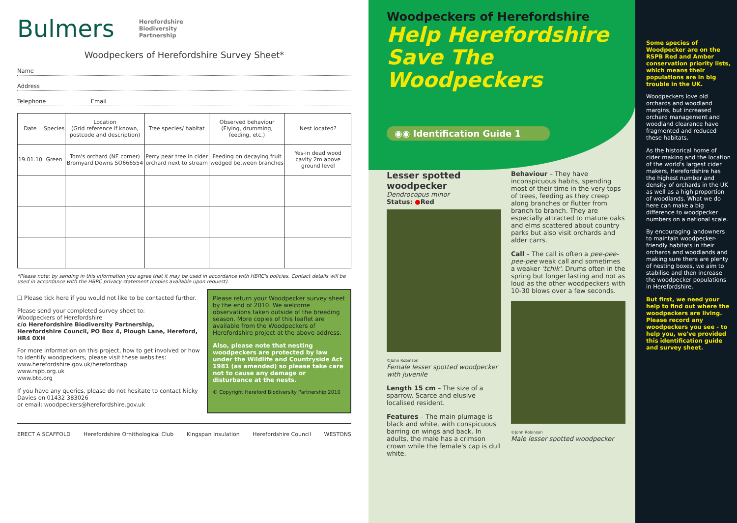Bulmers Herefordshire
Biodiversity
Partnership
Woodpeckers of Herefordshire Survey Sheet*
Name
Address
Telephone Email
| Date | Species | Location (Grid reference if known, postcode and description) | Tree species/ habitat | Observed behaviour (Flying, drumming, feeding, etc.) | Nest located? |
| --- | --- | --- | --- | --- | --- |
| 19.01.10 | Green | Tom's orchard (NE corner) Bromyard Downs SO666554 | Perry pear tree in cider orchard next to stream | Feeding on decaying fruit wedged between branches | Yes-in dead wood cavity 2m above ground level |
*Please note: by sending in this information you agree that it may be used in accordance with HBRC's policies. Contact details will be used in accordance with the HBRC privacy statement (copies available upon request).
❑ Please tick here if you would not like to be contacted further.
Please send your completed survey sheet to:
Woodpeckers of Herefordshire
c/o Herefordshire Biodiversity Partnership, Herefordshire Council, PO Box 4, Plough Lane, Hereford, HR4 0XH
For more information on this project, how to get involved or how to identify woodpeckers, please visit these websites: www.herefordshire.gov.uk/herefordbap
www.rspb.org.uk
www.bto.org
If you have any queries, please do not hesitate to contact Nicky Davies on 01432 383026
or email: woodpeckers@herefordshire.gov.uk
Please return your Woodpecker survey sheet by the end of 2010. We welcome observations taken outside of the breeding season. More copies of this leaflet are available from the Woodpeckers of Herefordshire project at the above address.
Also, please note that nesting woodpeckers are protected by law under the Wildlife and Countryside Act 1981 (as amended) so please take care not to cause any damage or disturbance at the nests.
© Copyright Hereford Biodiversity Partnership 2010
ERECT A SCAFFOLD Herefordshire Ornithological Club Kingspan Insulation Herefordshire Council WESTONS
Woodpeckers of Herefordshire
Help Herefordshire Save The Woodpeckers
◉◉ Identification Guide 1
Lesser spotted woodpecker
Dendrocopus minor
Status: ●Red
©John Robinson
Female lesser spotted woodpecker with juvenile
Length 15 cm – The size of a sparrow. Scarce and elusive localised resident.
Features – The main plumage is black and white, with conspicuous barring on wings and back. In adults, the male has a crimson crown while the female's cap is dull white.
Behaviour – They have inconspicuous habits, spending most of their time in the very tops of trees, feeding as they creep along branches or flutter from branch to branch. They are especially attracted to mature oaks and elms scattered about country parks but also visit orchards and alder carrs.
Call – The call is often a pee-pee-pee-pee weak call and sometimes a weaker 'tchik'. Drums often in the spring but longer lasting and not as loud as the other woodpeckers with 10-30 blows over a few seconds.
©John Robinson
Male lesser spotted woodpecker
Some species of Woodpecker are on the RSPB Red and Amber conservation priority lists, which means their populations are in big trouble in the UK.
Woodpeckers love old orchards and woodland margins, but increased orchard management and woodland clearance have fragmented and reduced these habitats.
As the historical home of cider making and the location of the world's largest cider makers, Herefordshire has the highest number and density of orchards in the UK as well as a high proportion of woodlands. What we do here can make a big difference to woodpecker numbers on a national scale.
By encouraging landowners to maintain woodpecker-friendly habitats in their orchards and woodlands and making sure there are plenty of nesting boxes, we aim to stabilise and then increase the woodpecker populations in Herefordshire.
But first, we need your help to find out where the woodpeckers are living. Please record any woodpeckers you see - to help you, we've provided this identification guide and survey sheet.